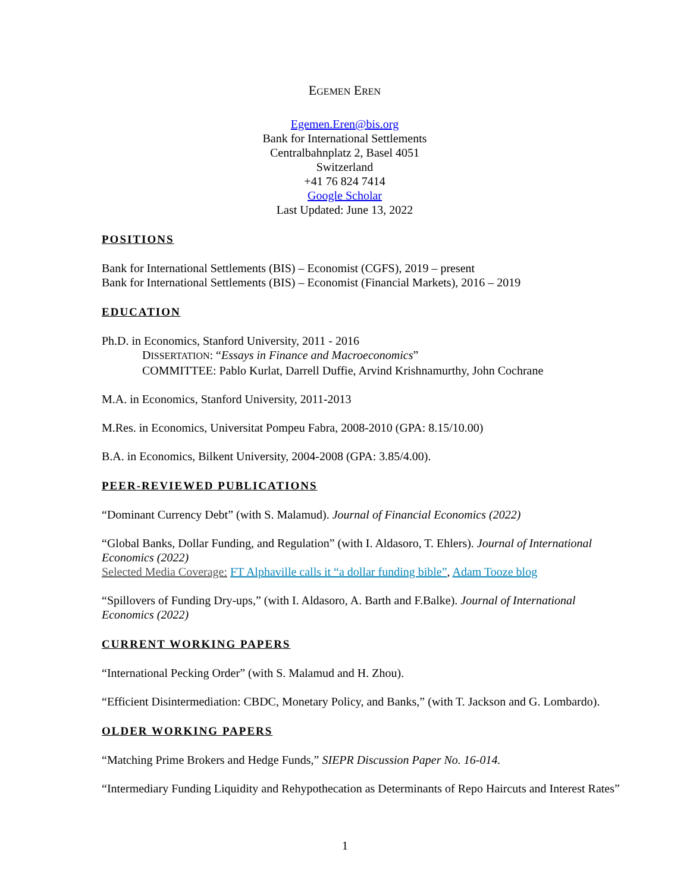EGEMEN EREN
Egemen.Eren@bis.org
Bank for International Settlements
Centralbahnplatz 2, Basel 4051
Switzerland
+41 76 824 7414
Google Scholar
Last Updated: June 13, 2022
POSITIONS
Bank for International Settlements (BIS) – Economist (CGFS), 2019 – present
Bank for International Settlements (BIS) – Economist (Financial Markets), 2016 – 2019
EDUCATION
Ph.D. in Economics, Stanford University, 2011 - 2016
DISSERTATION: “Essays in Finance and Macroeconomics”
COMMITTEE: Pablo Kurlat, Darrell Duffie, Arvind Krishnamurthy, John Cochrane
M.A. in Economics, Stanford University, 2011-2013
M.Res. in Economics, Universitat Pompeu Fabra, 2008-2010 (GPA: 8.15/10.00)
B.A. in Economics, Bilkent University, 2004-2008 (GPA: 3.85/4.00).
PEER-REVIEWED PUBLICATIONS
“Dominant Currency Debt” (with S. Malamud). Journal of Financial Economics (2022)
“Global Banks, Dollar Funding, and Regulation” (with I. Aldasoro, T. Ehlers). Journal of International Economics (2022)
Selected Media Coverage: FT Alphaville calls it “a dollar funding bible”, Adam Tooze blog
“Spillovers of Funding Dry-ups,” (with I. Aldasoro, A. Barth and F.Balke). Journal of International Economics (2022)
CURRENT WORKING PAPERS
“International Pecking Order” (with S. Malamud and H. Zhou).
“Efficient Disintermediation: CBDC, Monetary Policy, and Banks,” (with T. Jackson and G. Lombardo).
OLDER WORKING PAPERS
“Matching Prime Brokers and Hedge Funds,” SIEPR Discussion Paper No. 16-014.
“Intermediary Funding Liquidity and Rehypothecation as Determinants of Repo Haircuts and Interest Rates”
1